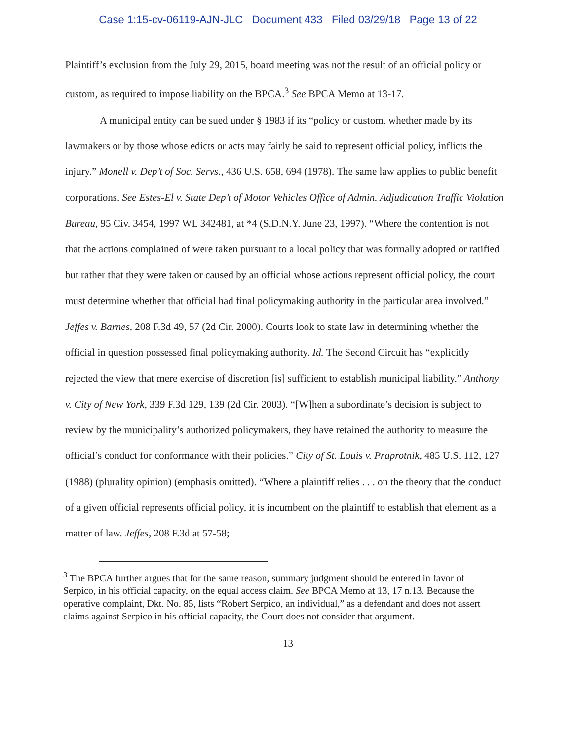Case 1:15-cv-06119-AJN-JLC Document 433 Filed 03/29/18 Page 13 of 22
Plaintiff’s exclusion from the July 29, 2015, board meeting was not the result of an official policy or custom, as required to impose liability on the BPCA.<sup>3</sup> See BPCA Memo at 13-17.
A municipal entity can be sued under § 1983 if its “policy or custom, whether made by its lawmakers or by those whose edicts or acts may fairly be said to represent official policy, inflicts the injury.” Monell v. Dep’t of Soc. Servs., 436 U.S. 658, 694 (1978). The same law applies to public benefit corporations. See Estes-El v. State Dep’t of Motor Vehicles Office of Admin. Adjudication Traffic Violation Bureau, 95 Civ. 3454, 1997 WL 342481, at *4 (S.D.N.Y. June 23, 1997). “Where the contention is not that the actions complained of were taken pursuant to a local policy that was formally adopted or ratified but rather that they were taken or caused by an official whose actions represent official policy, the court must determine whether that official had final policymaking authority in the particular area involved.” Jeffes v. Barnes, 208 F.3d 49, 57 (2d Cir. 2000). Courts look to state law in determining whether the official in question possessed final policymaking authority. Id. The Second Circuit has “explicitly rejected the view that mere exercise of discretion [is] sufficient to establish municipal liability.” Anthony v. City of New York, 339 F.3d 129, 139 (2d Cir. 2003). “[W]hen a subordinate’s decision is subject to review by the municipality’s authorized policymakers, they have retained the authority to measure the official’s conduct for conformance with their policies.” City of St. Louis v. Praprotnik, 485 U.S. 112, 127 (1988) (plurality opinion) (emphasis omitted). “Where a plaintiff relies . . . on the theory that the conduct of a given official represents official policy, it is incumbent on the plaintiff to establish that element as a matter of law. Jeffes, 208 F.3d at 57-58;
<sup>3</sup> The BPCA further argues that for the same reason, summary judgment should be entered in favor of Serpico, in his official capacity, on the equal access claim. See BPCA Memo at 13, 17 n.13. Because the operative complaint, Dkt. No. 85, lists “Robert Serpico, an individual,” as a defendant and does not assert claims against Serpico in his official capacity, the Court does not consider that argument.
13